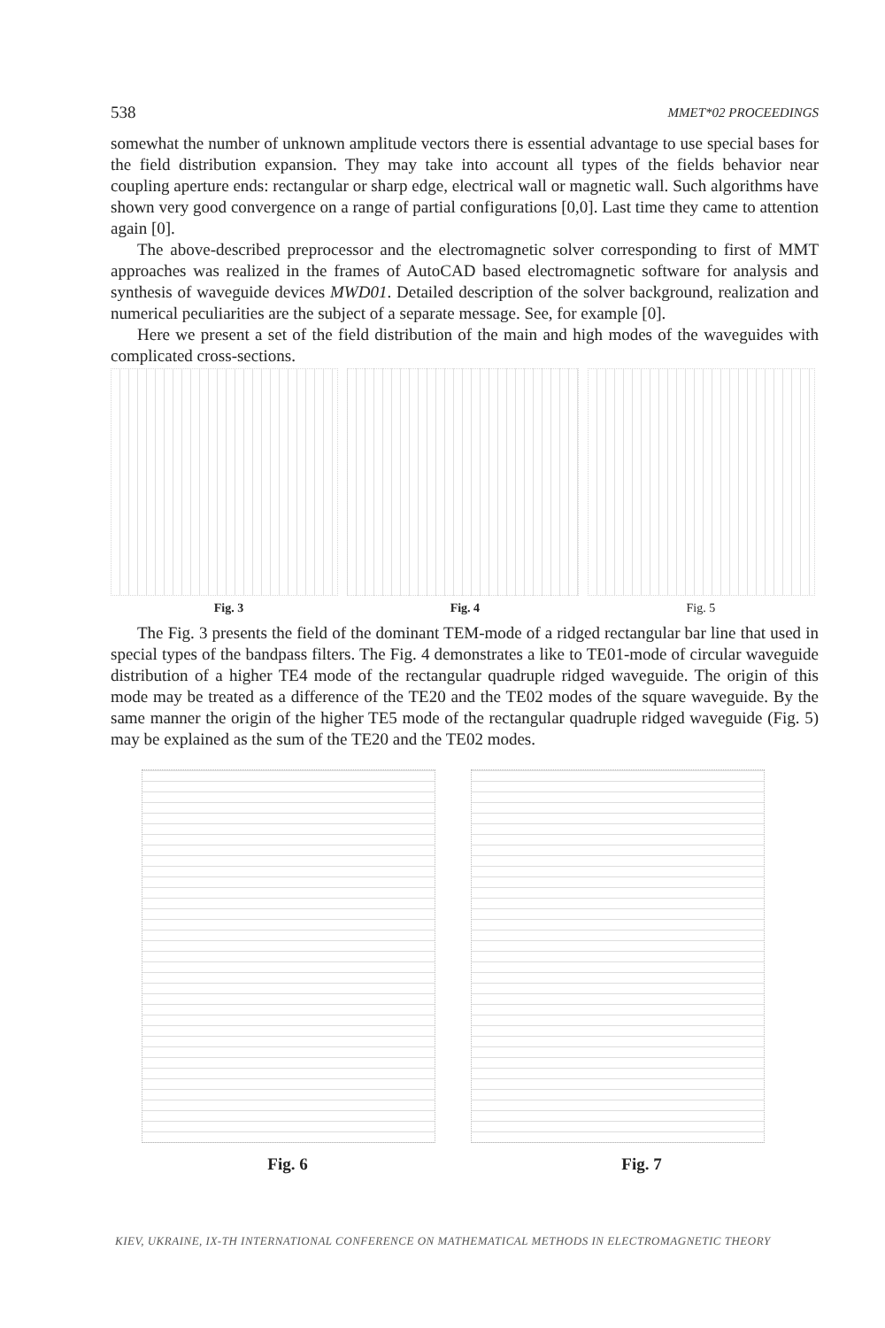538 MMET*02 PROCEEDINGS
somewhat the number of unknown amplitude vectors there is essential advantage to use special bases for the field distribution expansion. They may take into account all types of the fields behavior near coupling aperture ends: rectangular or sharp edge, electrical wall or magnetic wall. Such algorithms have shown very good convergence on a range of partial configurations [0,0]. Last time they came to attention again [0].
The above-described preprocessor and the electromagnetic solver corresponding to first of MMT approaches was realized in the frames of AutoCAD based electromagnetic software for analysis and synthesis of waveguide devices MWD01. Detailed description of the solver background, realization and numerical peculiarities are the subject of a separate message. See, for example [0].
Here we present a set of the field distribution of the main and high modes of the waveguides with complicated cross-sections.
Fig. 3 Fig. 4 Fig. 5
The Fig. 3 presents the field of the dominant TEM-mode of a ridged rectangular bar line that used in special types of the bandpass filters. The Fig. 4 demonstrates a like to TE01-mode of circular waveguide distribution of a higher TE4 mode of the rectangular quadruple ridged waveguide. The origin of this mode may be treated as a difference of the TE20 and the TE02 modes of the square waveguide. By the same manner the origin of the higher TE5 mode of the rectangular quadruple ridged waveguide (Fig. 5) may be explained as the sum of the TE20 and the TE02 modes.
Fig. 6 Fig. 7
KIEV, UKRAINE, IX-TH INTERNATIONAL CONFERENCE ON MATHEMATICAL METHODS IN ELECTROMAGNETIC THEORY